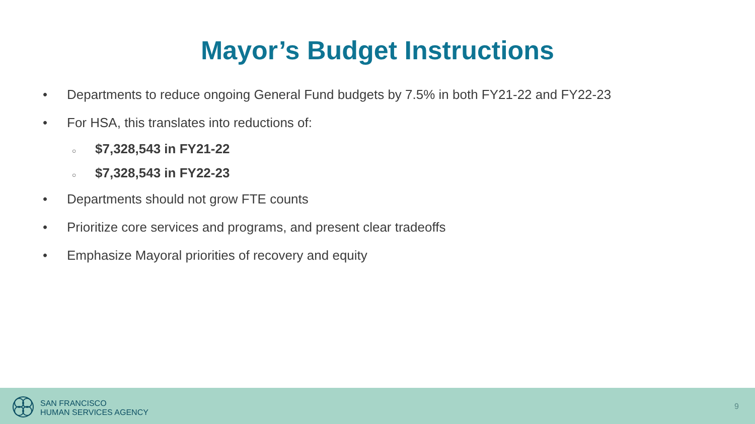Mayor’s Budget Instructions
• Departments to reduce ongoing General Fund budgets by 7.5% in both FY21-22 and FY22-23
• For HSA, this translates into reductions of:
○ $7,328,543 in FY21-22
○ $7,328,543 in FY22-23
• Departments should not grow FTE counts
• Prioritize core services and programs, and present clear tradeoffs
• Emphasize Mayoral priorities of recovery and equity
SAN FRANCISCO
HUMAN SERVICES AGENCY
9